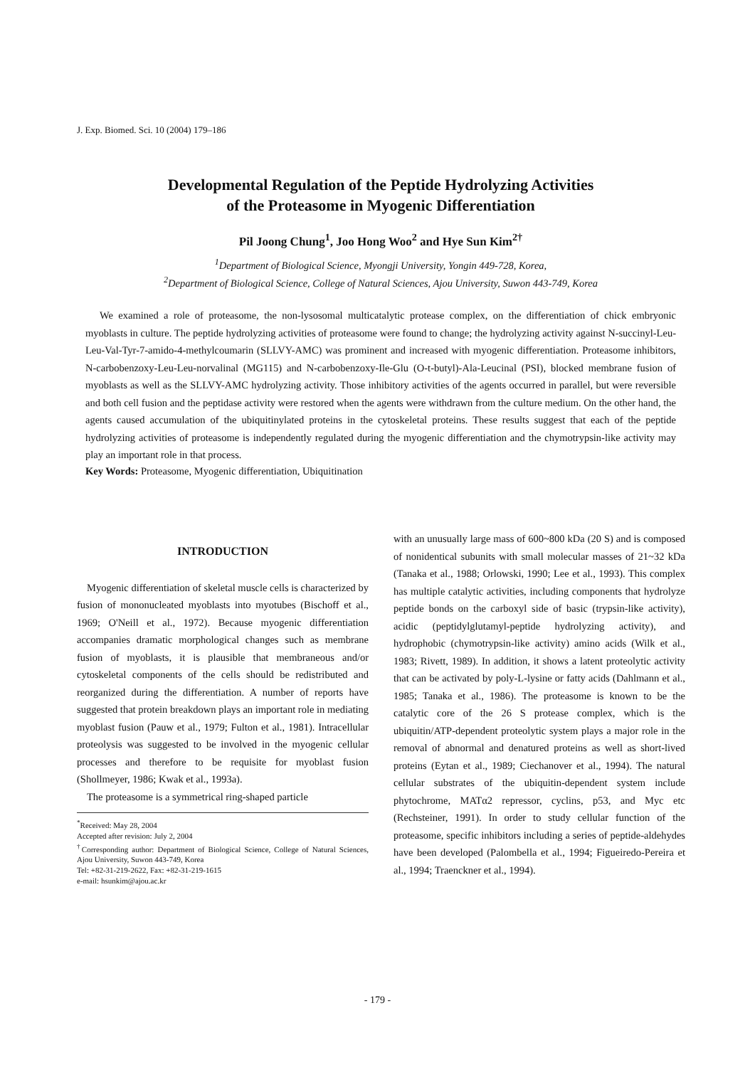J. Exp. Biomed. Sci. 10 (2004) 179–186
Developmental Regulation of the Peptide Hydrolyzing Activities
of the Proteasome in Myogenic Differentiation
Pil Joong Chung<sup>1</sup>, Joo Hong Woo<sup>2</sup> and Hye Sun Kim<sup>2†</sup>
<sup>1</sup> Department of Biological Science, Myongji University, Yongin 449-728, Korea,
<sup>2</sup> Department of Biological Science, College of Natural Sciences, Ajou University, Suwon 443-749, Korea
We examined a role of proteasome, the non-lysosomal multicatalytic protease complex, on the differentiation of chick embryonic myoblasts in culture. The peptide hydrolyzing activities of proteasome were found to change; the hydrolyzing activity against N-succinyl-Leu-Leu-Val-Tyr-7-amido-4-methylcoumarin (SLLVY-AMC) was prominent and increased with myogenic differentiation. Proteasome inhibitors, N-carbobenzoxy-Leu-Leu-norvalinal (MG115) and N-carbobenzoxy-Ile-Glu (O-t-butyl)-Ala-Leucinal (PSI), blocked membrane fusion of myoblasts as well as the SLLVY-AMC hydrolyzing activity. Those inhibitory activities of the agents occurred in parallel, but were reversible and both cell fusion and the peptidase activity were restored when the agents were withdrawn from the culture medium. On the other hand, the agents caused accumulation of the ubiquitinylated proteins in the cytoskeletal proteins. These results suggest that each of the peptide hydrolyzing activities of proteasome is independently regulated during the myogenic differentiation and the chymotrypsin-like activity may play an important role in that process.
Key Words: Proteasome, Myogenic differentiation, Ubiquitination
INTRODUCTION
Myogenic differentiation of skeletal muscle cells is characterized by fusion of mononucleated myoblasts into myotubes (Bischoff et al., 1969; O'Neill et al., 1972). Because myogenic differentiation accompanies dramatic morphological changes such as membrane fusion of myoblasts, it is plausible that membraneous and/or cytoskeletal components of the cells should be redistributed and reorganized during the differentiation. A number of reports have suggested that protein breakdown plays an important role in mediating myoblast fusion (Pauw et al., 1979; Fulton et al., 1981). Intracellular proteolysis was suggested to be involved in the myogenic cellular processes and therefore to be requisite for myoblast fusion (Shollmeyer, 1986; Kwak et al., 1993a).
The proteasome is a symmetrical ring-shaped particle
<sup>*</sup> Received: May 28, 2004
Accepted after revision: July 2, 2004
<sup>†</sup> Corresponding author: Department of Biological Science, College of Natural Sciences, Ajou University, Suwon 443-749, Korea
Tel: +82-31-219-2622, Fax: +82-31-219-1615
e-mail: hsunkim@ajou.ac.kr
with an unusually large mass of 600~800 kDa (20 S) and is composed of nonidentical subunits with small molecular masses of 21~32 kDa (Tanaka et al., 1988; Orlowski, 1990; Lee et al., 1993). This complex has multiple catalytic activities, including components that hydrolyze peptide bonds on the carboxyl side of basic (trypsin-like activity), acidic (peptidylglutamyl-peptide hydrolyzing activity), and hydrophobic (chymotrypsin-like activity) amino acids (Wilk et al., 1983; Rivett, 1989). In addition, it shows a latent proteolytic activity that can be activated by poly-L-lysine or fatty acids (Dahlmann et al., 1985; Tanaka et al., 1986). The proteasome is known to be the catalytic core of the 26 S protease complex, which is the ubiquitin/ATP-dependent proteolytic system plays a major role in the removal of abnormal and denatured proteins as well as short-lived proteins (Eytan et al., 1989; Ciechanover et al., 1994). The natural cellular substrates of the ubiquitin-dependent system include phytochrome, MATα2 repressor, cyclins, p53, and Myc etc (Rechsteiner, 1991). In order to study cellular function of the proteasome, specific inhibitors including a series of peptide-aldehydes have been developed (Palombella et al., 1994; Figueiredo-Pereira et al., 1994; Traenckner et al., 1994).
- 179 -